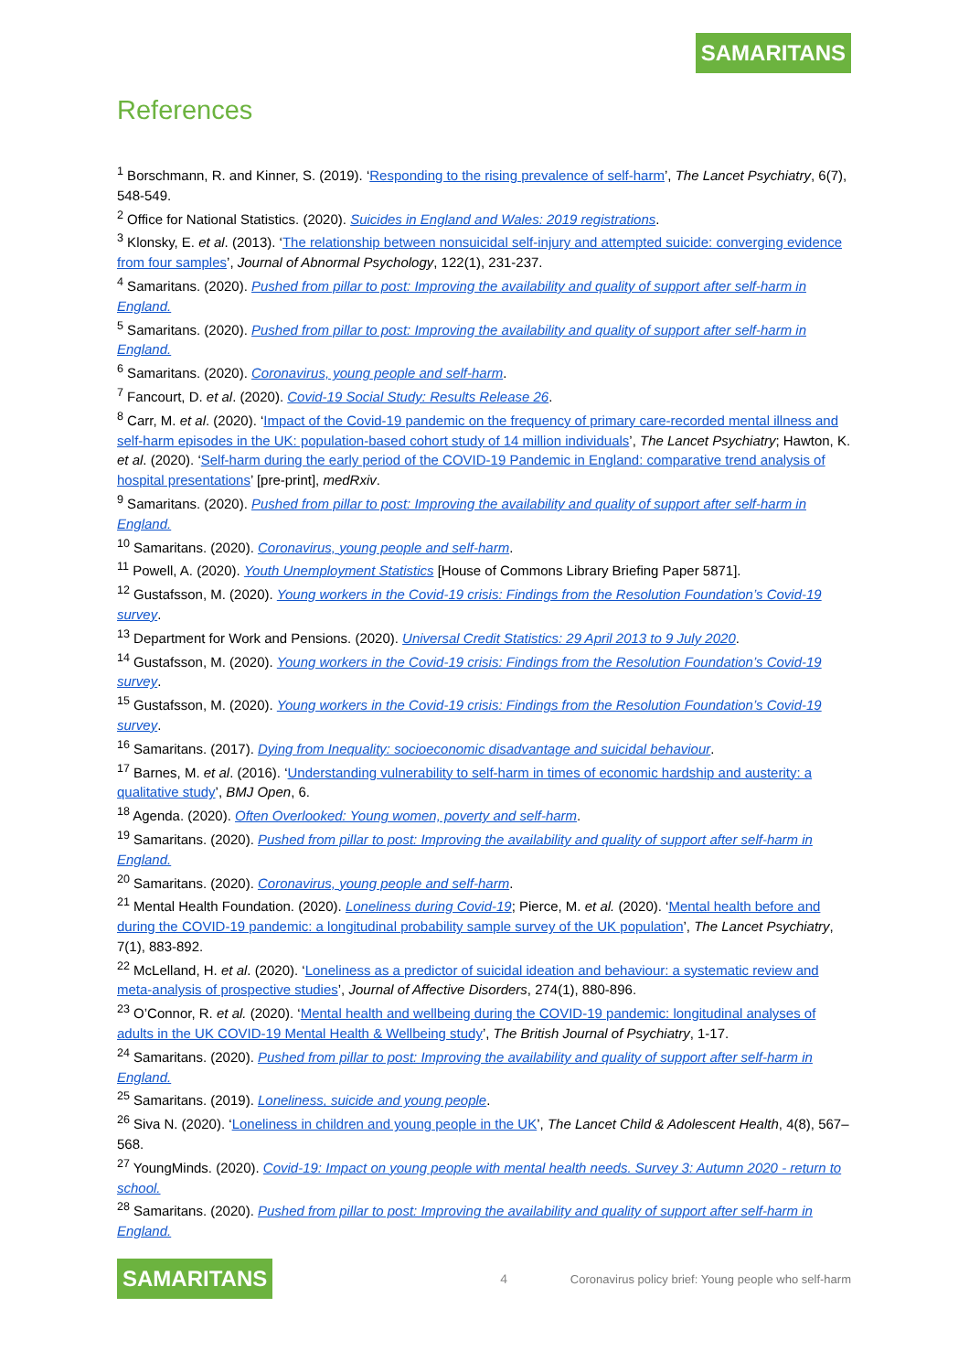SAMARITANS
References
<sup>1</sup> Borschmann, R. and Kinner, S. (2019). ‘Responding to the rising prevalence of self-harm’, The Lancet Psychiatry, 6(7), 548-549.
<sup>2</sup> Office for National Statistics. (2020). Suicides in England and Wales: 2019 registrations.
<sup>3</sup> Klonsky, E. et al. (2013). ‘The relationship between nonsuicidal self-injury and attempted suicide: converging evidence from four samples’, Journal of Abnormal Psychology, 122(1), 231-237.
<sup>4</sup> Samaritans. (2020). Pushed from pillar to post: Improving the availability and quality of support after self-harm in England.
<sup>5</sup> Samaritans. (2020). Pushed from pillar to post: Improving the availability and quality of support after self-harm in England.
<sup>6</sup> Samaritans. (2020). Coronavirus, young people and self-harm.
<sup>7</sup> Fancourt, D. et al. (2020). Covid-19 Social Study: Results Release 26.
<sup>8</sup> Carr, M. et al. (2020). ‘Impact of the Covid-19 pandemic on the frequency of primary care-recorded mental illness and self-harm episodes in the UK: population-based cohort study of 14 million individuals’, The Lancet Psychiatry; Hawton, K. et al. (2020). ‘Self-harm during the early period of the COVID-19 Pandemic in England: comparative trend analysis of hospital presentations’ [pre-print], medRxiv.
<sup>9</sup> Samaritans. (2020). Pushed from pillar to post: Improving the availability and quality of support after self-harm in England.
<sup>10</sup> Samaritans. (2020). Coronavirus, young people and self-harm.
<sup>11</sup> Powell, A. (2020). Youth Unemployment Statistics [House of Commons Library Briefing Paper 5871].
<sup>12</sup> Gustafsson, M. (2020). Young workers in the Covid-19 crisis: Findings from the Resolution Foundation’s Covid-19 survey.
<sup>13</sup> Department for Work and Pensions. (2020). Universal Credit Statistics: 29 April 2013 to 9 July 2020.
<sup>14</sup> Gustafsson, M. (2020). Young workers in the Covid-19 crisis: Findings from the Resolution Foundation’s Covid-19 survey.
<sup>15</sup> Gustafsson, M. (2020). Young workers in the Covid-19 crisis: Findings from the Resolution Foundation’s Covid-19 survey.
<sup>16</sup> Samaritans. (2017). Dying from Inequality: socioeconomic disadvantage and suicidal behaviour.
<sup>17</sup> Barnes, M. et al. (2016). ‘Understanding vulnerability to self-harm in times of economic hardship and austerity: a qualitative study’, BMJ Open, 6.
<sup>18</sup> Agenda. (2020). Often Overlooked: Young women, poverty and self-harm.
<sup>19</sup> Samaritans. (2020). Pushed from pillar to post: Improving the availability and quality of support after self-harm in England.
<sup>20</sup> Samaritans. (2020). Coronavirus, young people and self-harm.
<sup>21</sup> Mental Health Foundation. (2020). Loneliness during Covid-19; Pierce, M. et al. (2020). ‘Mental health before and during the COVID-19 pandemic: a longitudinal probability sample survey of the UK population’, The Lancet Psychiatry, 7(1), 883-892.
<sup>22</sup> McLelland, H. et al. (2020). ‘Loneliness as a predictor of suicidal ideation and behaviour: a systematic review and meta-analysis of prospective studies’, Journal of Affective Disorders, 274(1), 880-896.
<sup>23</sup> O’Connor, R. et al. (2020). ‘Mental health and wellbeing during the COVID-19 pandemic: longitudinal analyses of adults in the UK COVID-19 Mental Health & Wellbeing study’, The British Journal of Psychiatry, 1-17.
<sup>24</sup> Samaritans. (2020). Pushed from pillar to post: Improving the availability and quality of support after self-harm in England.
<sup>25</sup> Samaritans. (2019). Loneliness, suicide and young people.
<sup>26</sup> Siva N. (2020). ‘Loneliness in children and young people in the UK’, The Lancet Child & Adolescent Health, 4(8), 567–568.
<sup>27</sup> YoungMinds. (2020). Covid-19: Impact on young people with mental health needs. Survey 3: Autumn 2020 - return to school.
<sup>28</sup> Samaritans. (2020). Pushed from pillar to post: Improving the availability and quality of support after self-harm in England.
SAMARITANS 4 Coronavirus policy brief: Young people who self-harm